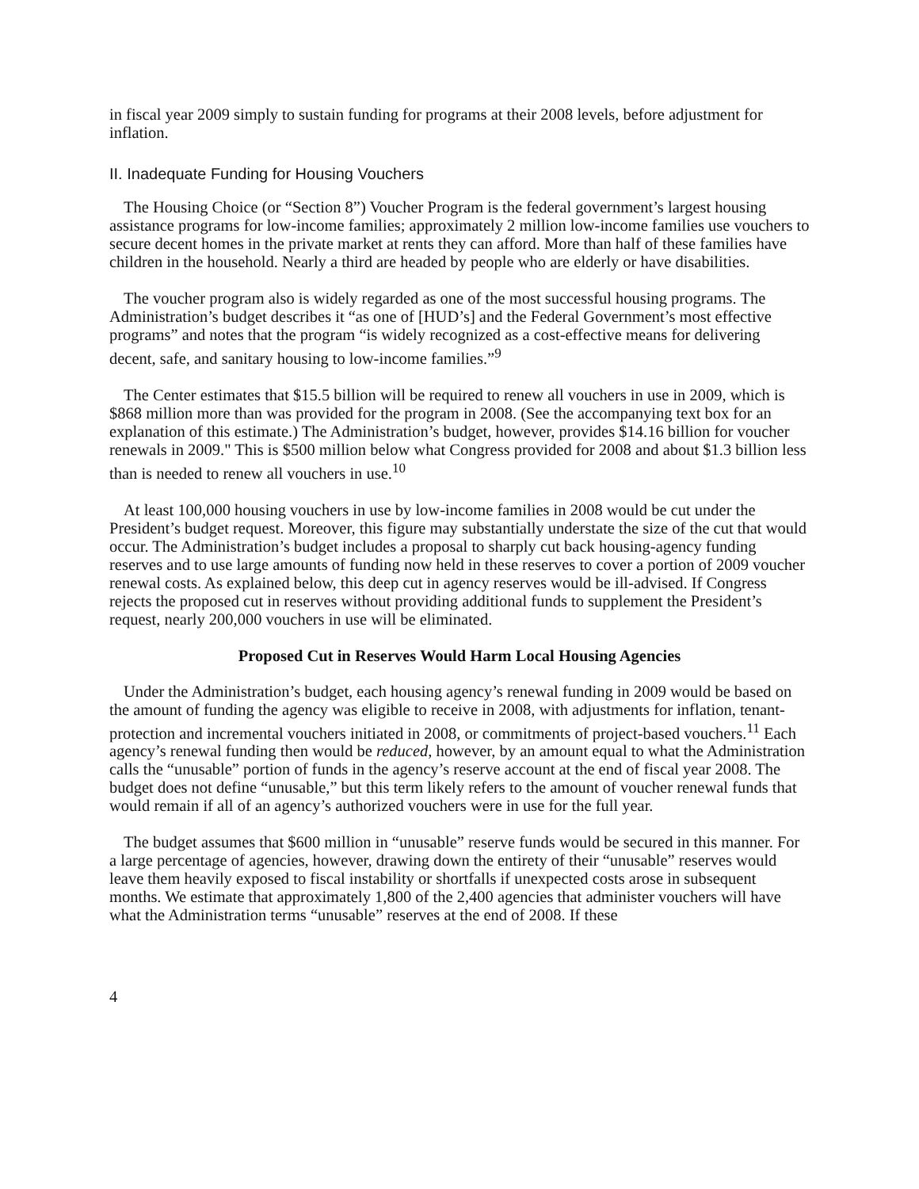in fiscal year 2009 simply to sustain funding for programs at their 2008 levels, before adjustment for inflation.
II. Inadequate Funding for Housing Vouchers
The Housing Choice (or “Section 8”) Voucher Program is the federal government’s largest housing assistance programs for low-income families; approximately 2 million low-income families use vouchers to secure decent homes in the private market at rents they can afford. More than half of these families have children in the household. Nearly a third are headed by people who are elderly or have disabilities.
The voucher program also is widely regarded as one of the most successful housing programs. The Administration’s budget describes it “as one of [HUD’s] and the Federal Government’s most effective programs” and notes that the program “is widely recognized as a cost-effective means for delivering decent, safe, and sanitary housing to low-income families.”<sup>9</sup>
The Center estimates that $15.5 billion will be required to renew all vouchers in use in 2009, which is $868 million more than was provided for the program in 2008. (See the accompanying text box for an explanation of this estimate.) The Administration’s budget, however, provides $14.16 billion for voucher renewals in 2009." This is $500 million below what Congress provided for 2008 and about $1.3 billion less than is needed to renew all vouchers in use.<sup>10</sup>
At least 100,000 housing vouchers in use by low-income families in 2008 would be cut under the President’s budget request. Moreover, this figure may substantially understate the size of the cut that would occur. The Administration’s budget includes a proposal to sharply cut back housing-agency funding reserves and to use large amounts of funding now held in these reserves to cover a portion of 2009 voucher renewal costs. As explained below, this deep cut in agency reserves would be ill-advised. If Congress rejects the proposed cut in reserves without providing additional funds to supplement the President’s request, nearly 200,000 vouchers in use will be eliminated.
Proposed Cut in Reserves Would Harm Local Housing Agencies
Under the Administration’s budget, each housing agency’s renewal funding in 2009 would be based on the amount of funding the agency was eligible to receive in 2008, with adjustments for inflation, tenant-protection and incremental vouchers initiated in 2008, or commitments of project-based vouchers.<sup>11</sup> Each agency’s renewal funding then would be reduced, however, by an amount equal to what the Administration calls the “unusable” portion of funds in the agency’s reserve account at the end of fiscal year 2008. The budget does not define “unusable,” but this term likely refers to the amount of voucher renewal funds that would remain if all of an agency’s authorized vouchers were in use for the full year.
The budget assumes that $600 million in “unusable” reserve funds would be secured in this manner. For a large percentage of agencies, however, drawing down the entirety of their “unusable” reserves would leave them heavily exposed to fiscal instability or shortfalls if unexpected costs arose in subsequent months. We estimate that approximately 1,800 of the 2,400 agencies that administer vouchers will have what the Administration terms “unusable” reserves at the end of 2008. If these
4